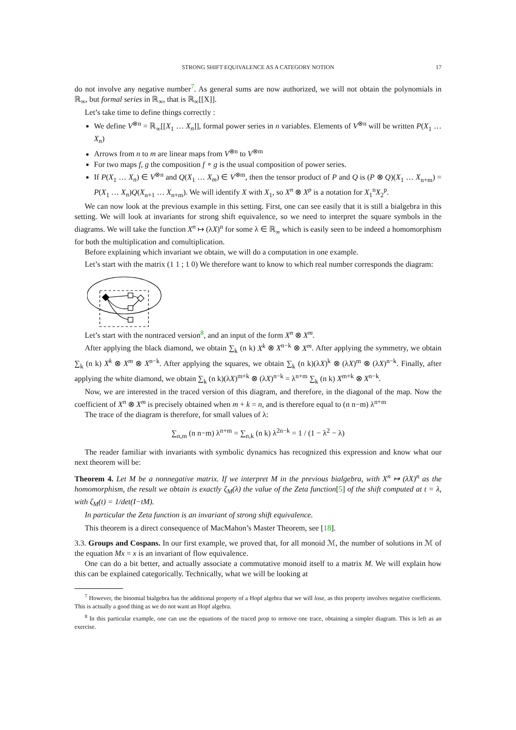STRONG SHIFT EQUIVALENCE AS A CATEGORY NOTION 17
do not involve any negative number<sup>7</sup>. As general sums are now authorized, we will not obtain the polynomials in ℝ<sub>∞</sub>, but formal series in ℝ<sub>∞</sub>, that is ℝ<sub>∞</sub>[[X]].
Let’s take time to define things correctly :
We define V<sup>⊗n</sup> = ℝ<sub>∞</sub>[[X<sub>1</sub> … X<sub>n</sub>]], formal power series in n variables. Elements of V<sup>⊗n</sup> will be written P(X<sub>1</sub> … X<sub>n</sub>)
Arrows from n to m are linear maps from V<sup>⊗n</sup> to V<sup>⊗m</sup>
For two maps f, g the composition f ∘ g is the usual composition of power series.
If P(X<sub>1</sub> … X<sub>n</sub>) ∈ V<sup>⊗n</sup> and Q(X<sub>1</sub> … X<sub>m</sub>) ∈ V<sup>⊗m</sup>, then the tensor product of P and Q is (P ⊗ Q)(X<sub>1</sub> … X<sub>n+m</sub>) = P(X<sub>1</sub> … X<sub>n</sub>)Q(X<sub>n+1</sub> … X<sub>n+m</sub>). We will identify X with X<sub>1</sub>, so X<sup>n</sup> ⊗ X<sup>p</sup> is a notation for X<sub>1</sub><sup>n</sup>X<sub>2</sub><sup>p</sup>.
We can now look at the previous example in this setting. First, one can see easily that it is still a bialgebra in this setting. We will look at invariants for strong shift equivalence, so we need to interpret the square symbols in the diagrams. We will take the function X<sup>n</sup> ↦ (λX)<sup>n</sup> for some λ ∈ ℝ<sub>∞</sub> which is easily seen to be indeed a homomorphism for both the multiplication and comultiplication.
Before explaining which invariant we obtain, we will do a computation in one example.
Let’s start with the matrix (1 1 ; 1 0) We therefore want to know to which real number corresponds the diagram:
Let’s start with the nontraced version<sup>8</sup>, and an input of the form X<sup>n</sup> ⊗ X<sup>m</sup>.
After applying the black diamond, we obtain ∑<sub>k</sub> (n k) X<sup>k</sup> ⊗ X<sup>n−k</sup> ⊗ X<sup>m</sup>. After applying the symmetry, we obtain ∑<sub>k</sub> (n k) X<sup>k</sup> ⊗ X<sup>m</sup> ⊗ X<sup>n−k</sup>. After applying the squares, we obtain ∑<sub>k</sub> (n k)(λX)<sup>k</sup> ⊗ (λX)<sup>m</sup> ⊗ (λX)<sup>n−k</sup>. Finally, after applying the white diamond, we obtain ∑<sub>k</sub> (n k)(λX)<sup>m+k</sup> ⊗ (λX)<sup>n−k</sup> = λ<sup>n+m</sup> ∑<sub>k</sub> (n k) X<sup>m+k</sup> ⊗ X<sup>n−k</sup>.
Now, we are interested in the traced version of this diagram, and therefore, in the diagonal of the map. Now the coefficient of X<sup>n</sup> ⊗ X<sup>m</sup> is precisely obtained when m + k = n, and is therefore equal to (n n−m) λ<sup>n+m</sup>
The trace of the diagram is therefore, for small values of λ:
∑<sub>n,m</sub> (n n−m) λ<sup>n+m</sup> = ∑<sub>n,k</sub> (n k) λ<sup>2n−k</sup> = 1 / (1 − λ<sup>2</sup> − λ)
The reader familiar with invariants with symbolic dynamics has recognized this expression and know what our next theorem will be:
Theorem 4. Let M be a nonnegative matrix. If we interpret M in the previous bialgebra, with X<sup>n</sup> ↦ (λX)<sup>n</sup> as the homomorphism, the result we obtain is exactly ζ<sub>M</sub>(λ) the value of the Zeta function[5] of the shift computed at t = λ, with ζ<sub>M</sub>(t) = 1/det(I−tM).
In particular the Zeta function is an invariant of strong shift equivalence.
This theorem is a direct consequence of MacMahon’s Master Theorem, see [18].
3.3. Groups and Cospans. In our first example, we proved that, for all monoid ℳ, the number of solutions in ℳ of the equation Mx = x is an invariant of flow equivalence.
One can do a bit better, and actually associate a commutative monoid itself to a matrix M. We will explain how this can be explained categorically. Technically, what we will be looking at
<sup>7</sup> However, the binomial bialgebra has the additional property of a Hopf algebra that we will lose, as this property involves negative coefficients. This is actually a good thing as we do not want an Hopf algebra.
<sup>8</sup> In this particular example, one can use the equations of the traced prop to remove one trace, obtaining a simpler diagram. This is left as an exercise.